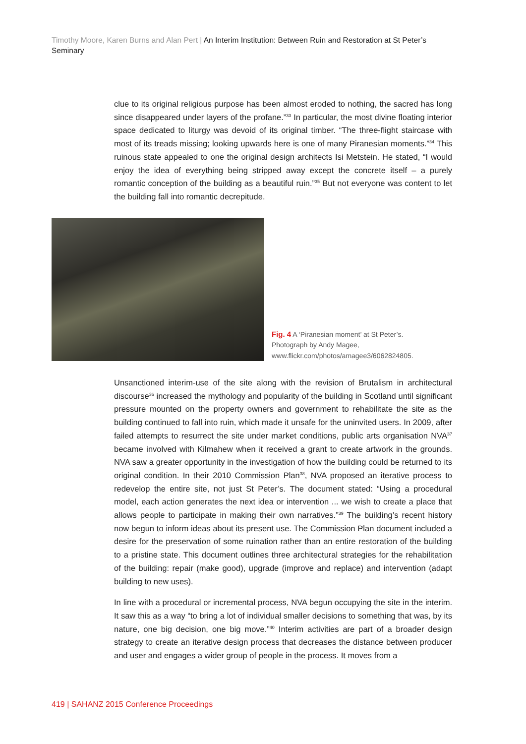Timothy Moore, Karen Burns and Alan Pert | An Interim Institution: Between Ruin and Restoration at St Peter’s Seminary
clue to its original religious purpose has been almost eroded to nothing, the sacred has long since disappeared under layers of the profane.”<sup>33</sup> In particular, the most divine floating interior space dedicated to liturgy was devoid of its original timber. “The three-flight staircase with most of its treads missing; looking upwards here is one of many Piranesian moments.”<sup>34</sup> This ruinous state appealed to one the original design architects Isi Metstein. He stated, “I would enjoy the idea of everything being stripped away except the concrete itself – a purely romantic conception of the building as a beautiful ruin.”<sup>35</sup> But not everyone was content to let the building fall into romantic decrepitude.
Fig. 4 A ‘Piranesian moment’ at St Peter’s.
Photograph by Andy Magee,
www.flickr.com/photos/amagee3/6062824805.
Unsanctioned interim-use of the site along with the revision of Brutalism in architectural discourse<sup>36</sup> increased the mythology and popularity of the building in Scotland until significant pressure mounted on the property owners and government to rehabilitate the site as the building continued to fall into ruin, which made it unsafe for the uninvited users. In 2009, after failed attempts to resurrect the site under market conditions, public arts organisation NVA<sup>37</sup> became involved with Kilmahew when it received a grant to create artwork in the grounds. NVA saw a greater opportunity in the investigation of how the building could be returned to its original condition. In their 2010 Commission Plan<sup>38</sup>, NVA proposed an iterative process to redevelop the entire site, not just St Peter’s. The document stated: “Using a procedural model, each action generates the next idea or intervention ... we wish to create a place that allows people to participate in making their own narratives.”<sup>39</sup> The building’s recent history now begun to inform ideas about its present use. The Commission Plan document included a desire for the preservation of some ruination rather than an entire restoration of the building to a pristine state. This document outlines three architectural strategies for the rehabilitation of the building: repair (make good), upgrade (improve and replace) and intervention (adapt building to new uses).
In line with a procedural or incremental process, NVA begun occupying the site in the interim. It saw this as a way “to bring a lot of individual smaller decisions to something that was, by its nature, one big decision, one big move.”<sup>40</sup> Interim activities are part of a broader design strategy to create an iterative design process that decreases the distance between producer and user and engages a wider group of people in the process. It moves from a
419 | SAHANZ 2015 Conference Proceedings